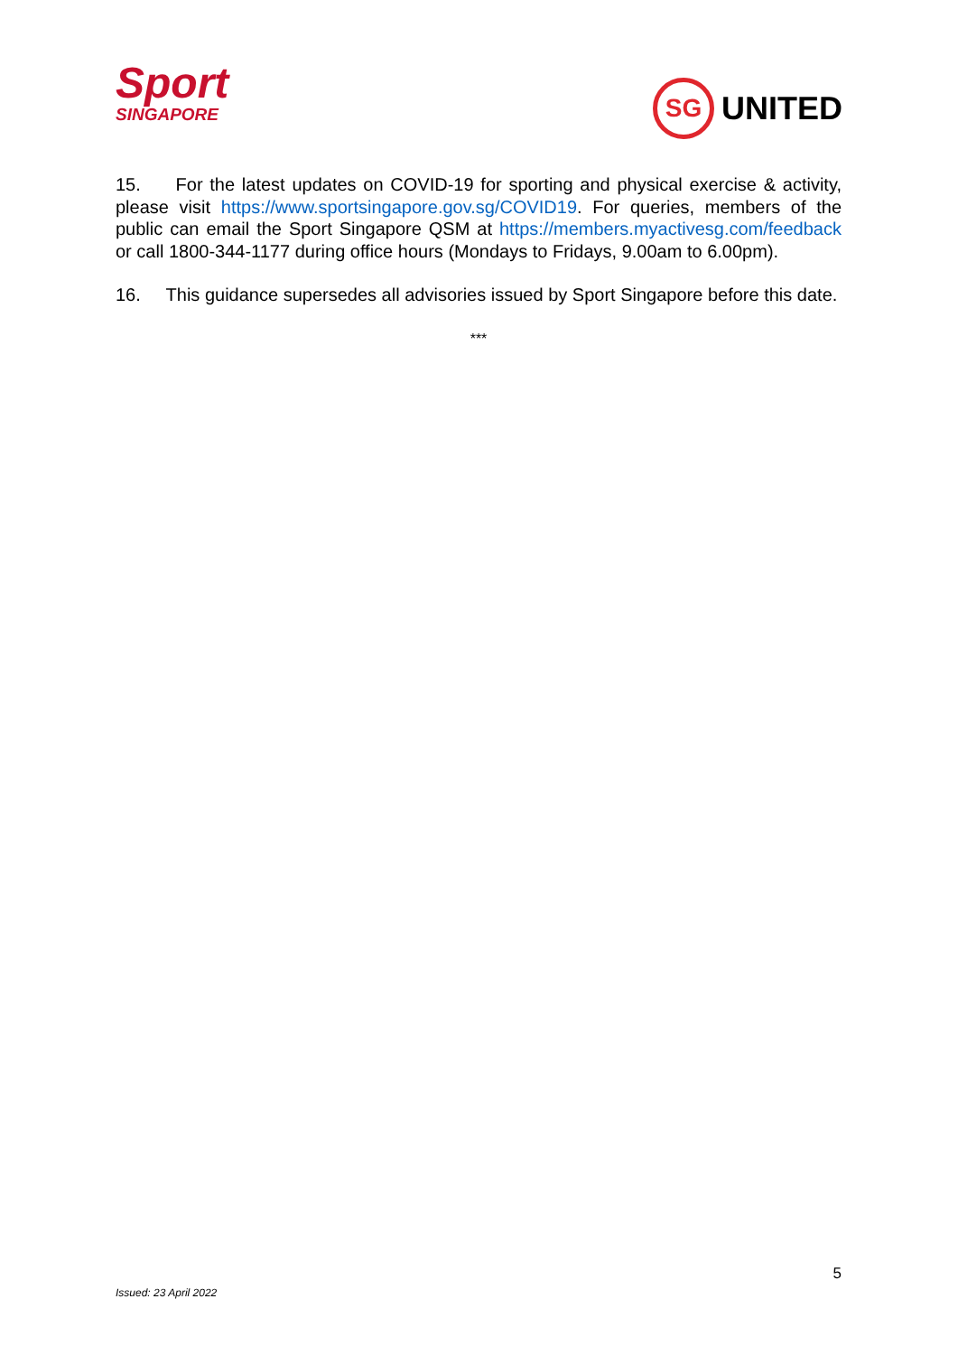Sport
SINGAPORE
SG
UNITED
15. For the latest updates on COVID-19 for sporting and physical exercise & activity, please visit https://www.sportsingapore.gov.sg/COVID19. For queries, members of the public can email the Sport Singapore QSM at https://members.myactivesg.com/feedback or call 1800-344-1177 during office hours (Mondays to Fridays, 9.00am to 6.00pm).
16. This guidance supersedes all advisories issued by Sport Singapore before this date.
***
5
Issued: 23 April 2022